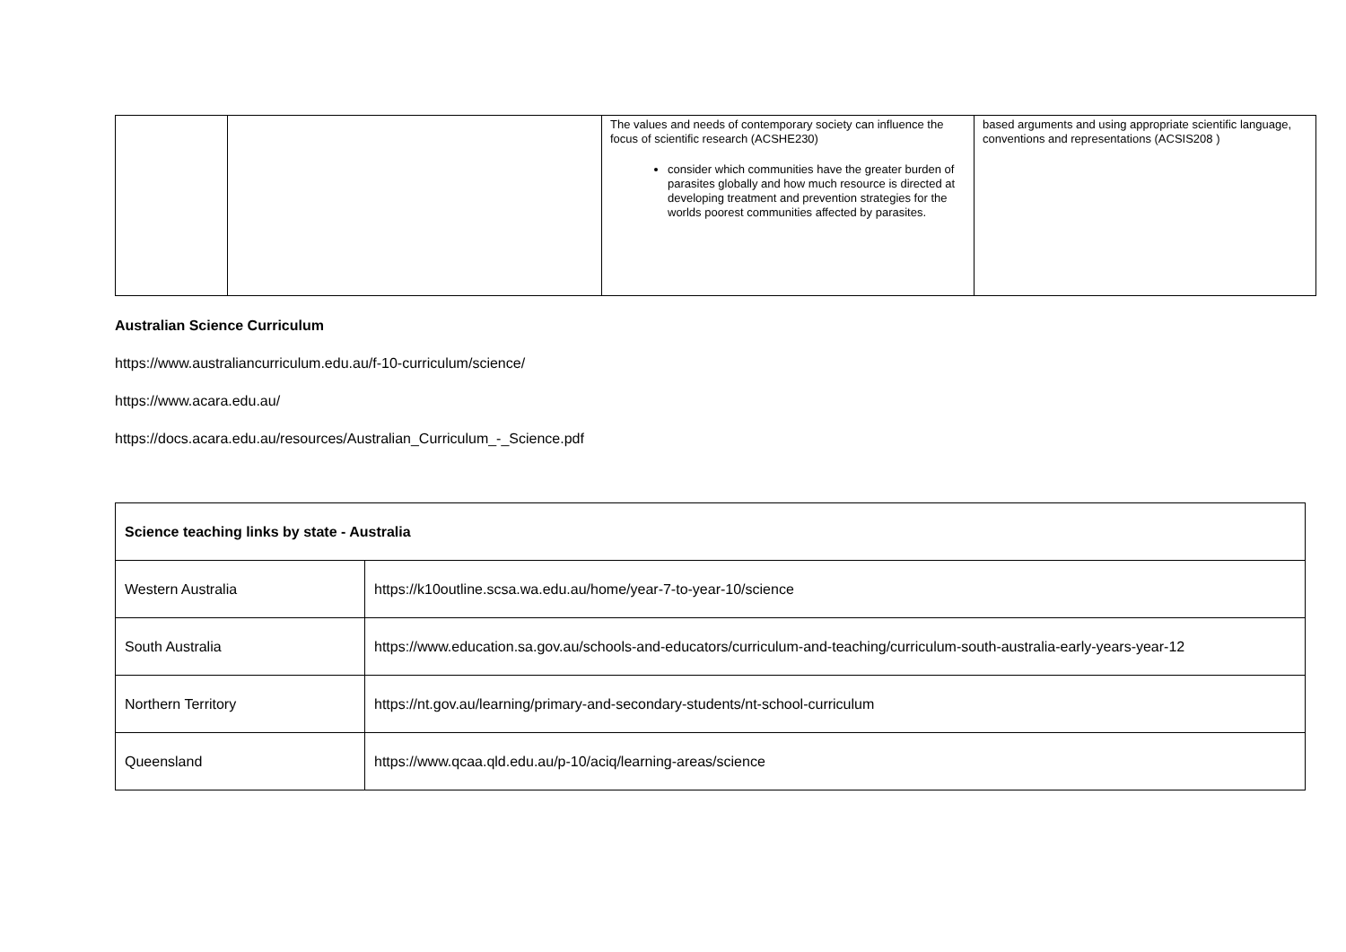| | | The values and needs of contemporary society can influence the focus of scientific research (ACSHE230) consider which communities have the greater burden of parasites globally and how much resource is directed at developing treatment and prevention strategies for the worlds poorest communities affected by parasites. | based arguments and using appropriate scientific language, conventions and representations (ACSIS208 ) |
Australian Science Curriculum
https://www.australiancurriculum.edu.au/f-10-curriculum/science/
https://www.acara.edu.au/
https://docs.acara.edu.au/resources/Australian_Curriculum_-_Science.pdf
| Science teaching links by state - Australia | |
| --- | --- |
| Western Australia | https://k10outline.scsa.wa.edu.au/home/year-7-to-year-10/science |
| South Australia | https://www.education.sa.gov.au/schools-and-educators/curriculum-and-teaching/curriculum-south-australia-early-years-year-12 |
| Northern Territory | https://nt.gov.au/learning/primary-and-secondary-students/nt-school-curriculum |
| Queensland | https://www.qcaa.qld.edu.au/p-10/aciq/learning-areas/science |